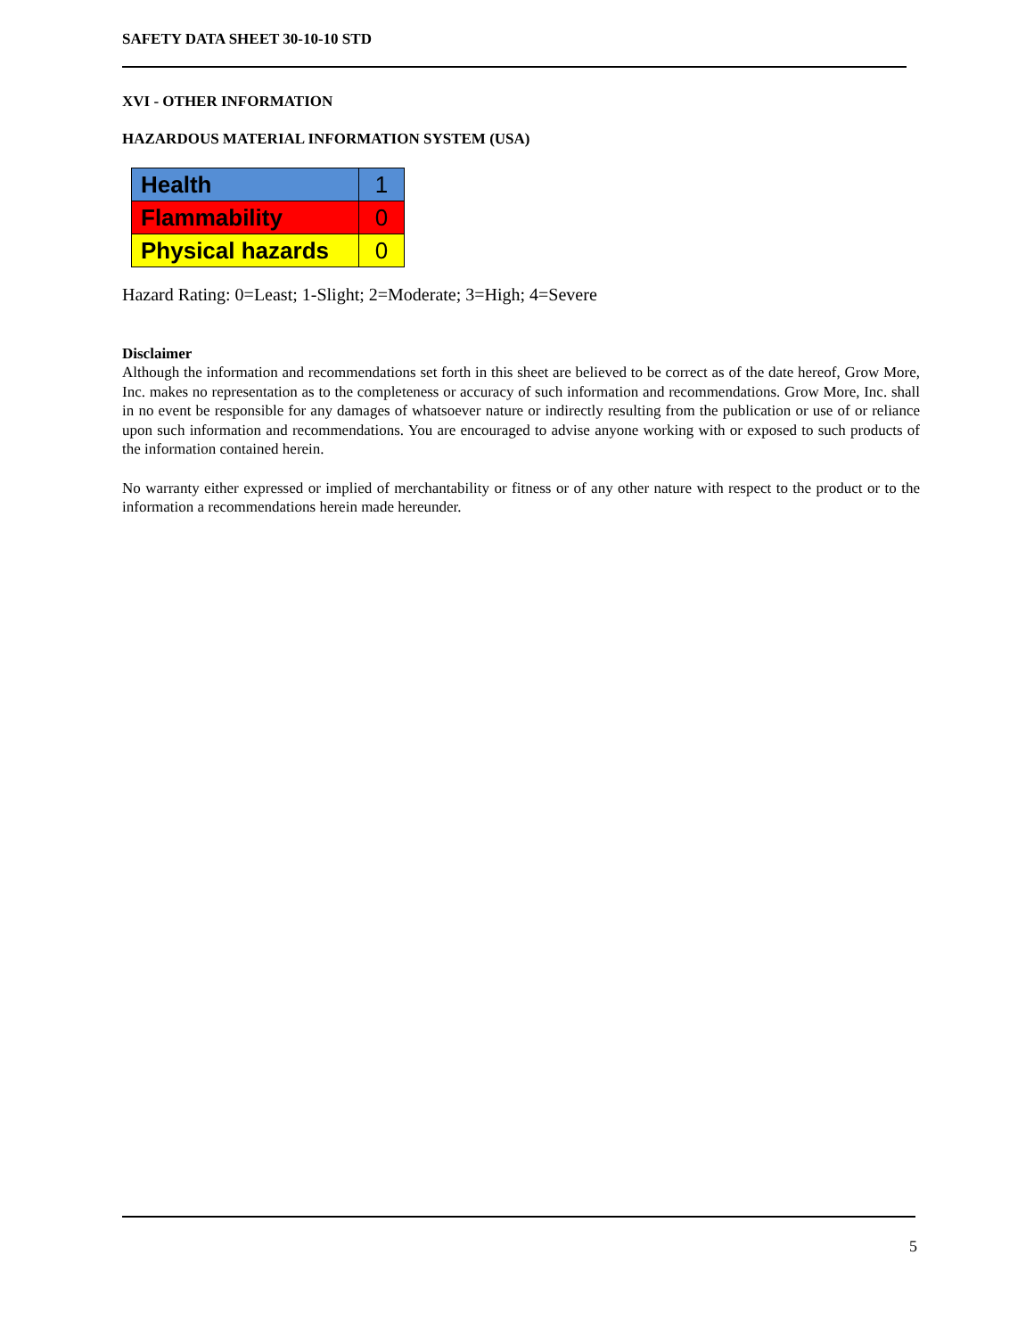SAFETY DATA SHEET 30-10-10 STD
XVI - OTHER INFORMATION
HAZARDOUS MATERIAL INFORMATION SYSTEM (USA)
| Health | 1 |
| Flammability | 0 |
| Physical hazards | 0 |
Hazard Rating: 0=Least; 1-Slight; 2=Moderate; 3=High; 4=Severe
Disclaimer
Although the information and recommendations set forth in this sheet are believed to be correct as of the date hereof, Grow More, Inc. makes no representation as to the completeness or accuracy of such information and recommendations. Grow More, Inc. shall in no event be responsible for any damages of whatsoever nature or indirectly resulting from the publication or use of or reliance upon such information and recommendations. You are encouraged to advise anyone working with or exposed to such products of the information contained herein.
No warranty either expressed or implied of merchantability or fitness or of any other nature with respect to the product or to the information a recommendations herein made hereunder.
5